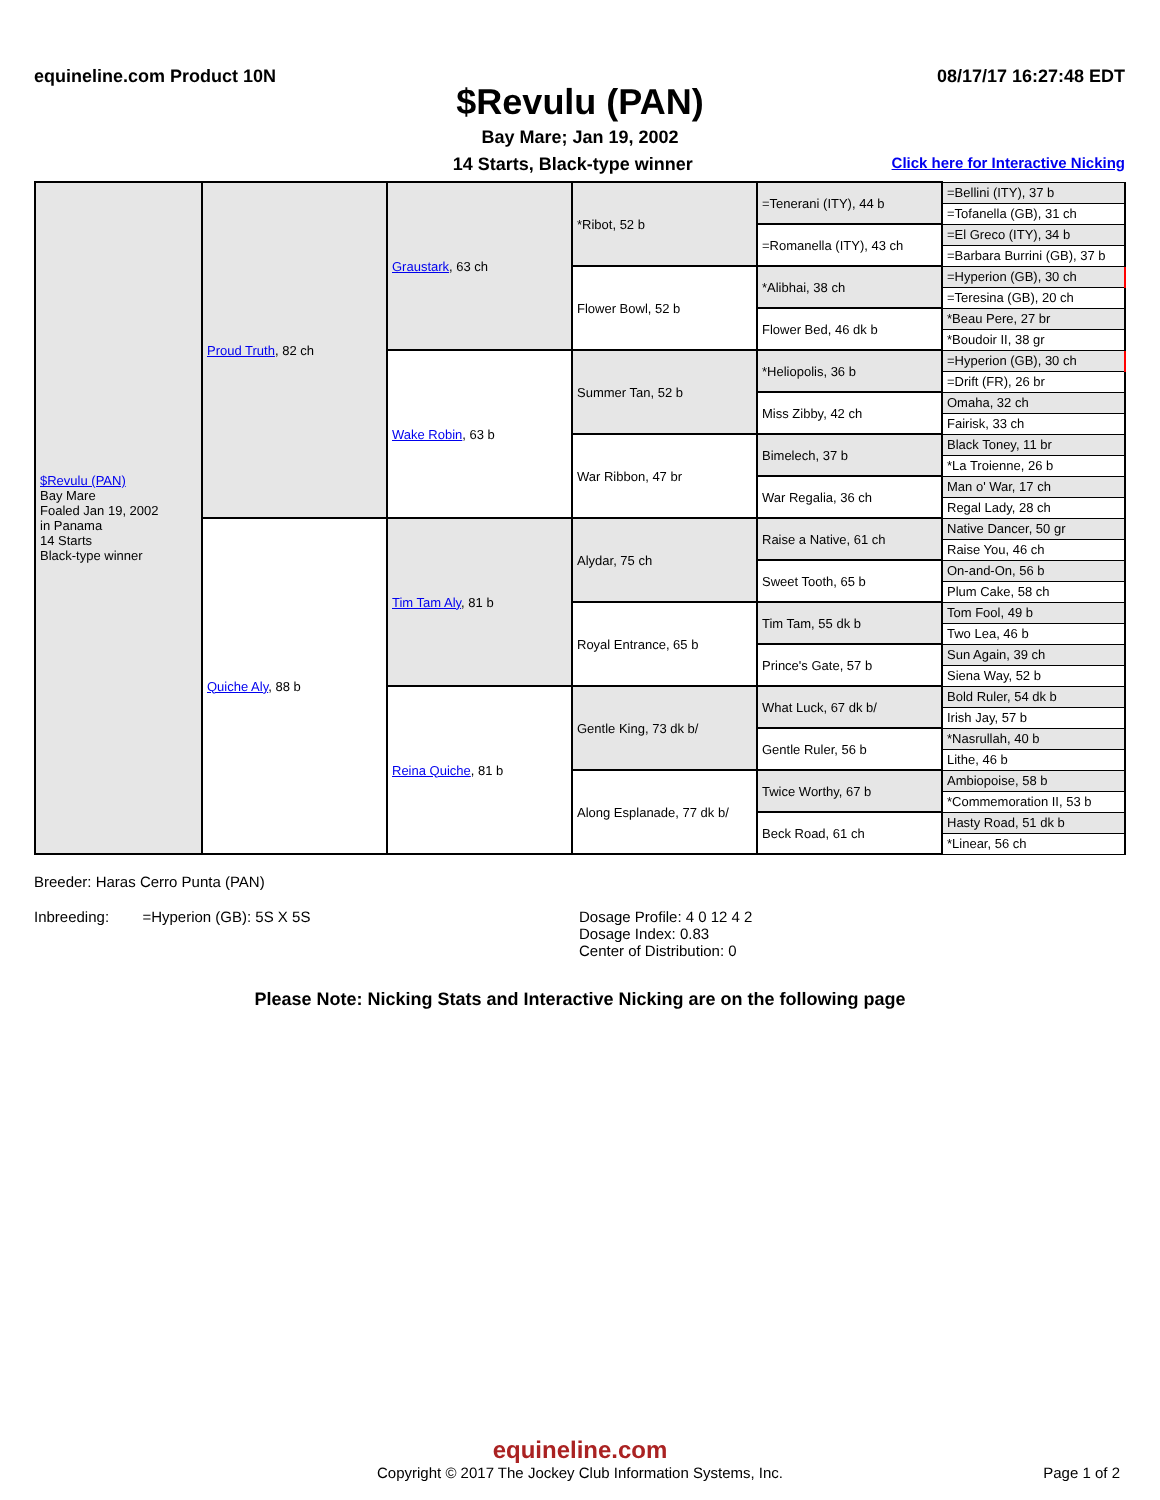equineline.com Product 10N 08/17/17 16:27:48 EDT
$Revulu (PAN)
Bay Mare; Jan 19, 2002
14 Starts, Black-type winner Click here for Interactive Nicking
| $Revulu (PAN) Bay Mare Foaled Jan 19, 2002 in Panama 14 Starts Black-type winner | Proud Truth , 82 ch | Graustark , 63 ch | *Ribot, 52 b | =Tenerani (ITY), 44 b | =Bellini (ITY), 37 b |
| | | | | | =Tofanella (GB), 31 ch |
| | | | | =Romanella (ITY), 43 ch | =El Greco (ITY), 34 b |
| | | | | | =Barbara Burrini (GB), 37 b |
| | | | Flower Bowl, 52 b | *Alibhai, 38 ch | =Hyperion (GB), 30 ch |
| | | | | | =Teresina (GB), 20 ch |
| | | | | Flower Bed, 46 dk b | *Beau Pere, 27 br |
| | | | | | *Boudoir II, 38 gr |
| | | Wake Robin , 63 b | Summer Tan, 52 b | *Heliopolis, 36 b | =Hyperion (GB), 30 ch |
| | | | | | =Drift (FR), 26 br |
| | | | | Miss Zibby, 42 ch | Omaha, 32 ch |
| | | | | | Fairisk, 33 ch |
| | | | War Ribbon, 47 br | Bimelech, 37 b | Black Toney, 11 br |
| | | | | | *La Troienne, 26 b |
| | | | | War Regalia, 36 ch | Man o' War, 17 ch |
| | | | | | Regal Lady, 28 ch |
| | Quiche Aly , 88 b | Tim Tam Aly , 81 b | Alydar, 75 ch | Raise a Native, 61 ch | Native Dancer, 50 gr |
| | | | | | Raise You, 46 ch |
| | | | | Sweet Tooth, 65 b | On-and-On, 56 b |
| | | | | | Plum Cake, 58 ch |
| | | | Royal Entrance, 65 b | Tim Tam, 55 dk b | Tom Fool, 49 b |
| | | | | | Two Lea, 46 b |
| | | | | Prince's Gate, 57 b | Sun Again, 39 ch |
| | | | | | Siena Way, 52 b |
| | | Reina Quiche , 81 b | Gentle King, 73 dk b/ | What Luck, 67 dk b/ | Bold Ruler, 54 dk b |
| | | | | | Irish Jay, 57 b |
| | | | | Gentle Ruler, 56 b | *Nasrullah, 40 b |
| | | | | | Lithe, 46 b |
| | | | Along Esplanade, 77 dk b/ | Twice Worthy, 67 b | Ambiopoise, 58 b |
| | | | | | *Commemoration II, 53 b |
| | | | | Beck Road, 61 ch | Hasty Road, 51 dk b |
| | | | | | *Linear, 56 ch |
Breeder: Haras Cerro Punta (PAN)
Inbreeding: =Hyperion (GB): 5S X 5S Dosage Profile: 4 0 12 4 2
Dosage Index: 0.83
Center of Distribution: 0
Please Note: Nicking Stats and Interactive Nicking are on the following page
equineline.com
Copyright © 2017 The Jockey Club Information Systems, Inc. Page 1 of 2